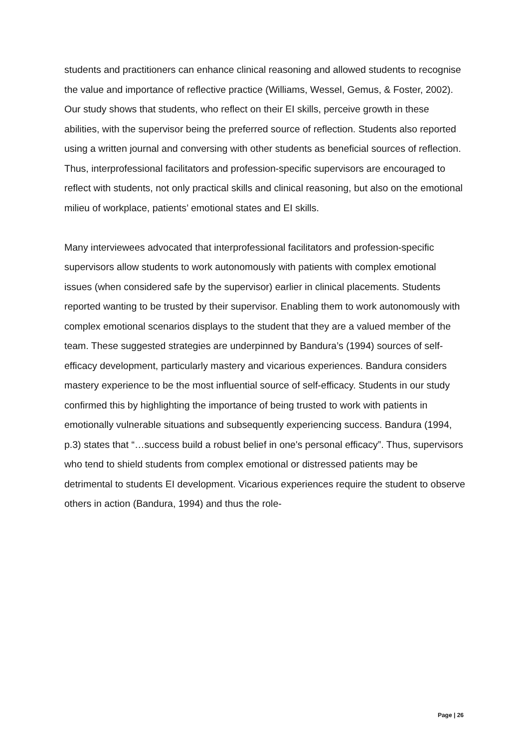students and practitioners can enhance clinical reasoning and allowed students to recognise the value and importance of reflective practice (Williams, Wessel, Gemus, & Foster, 2002). Our study shows that students, who reflect on their EI skills, perceive growth in these abilities, with the supervisor being the preferred source of reflection. Students also reported using a written journal and conversing with other students as beneficial sources of reflection. Thus, interprofessional facilitators and profession-specific supervisors are encouraged to reflect with students, not only practical skills and clinical reasoning, but also on the emotional milieu of workplace, patients’ emotional states and EI skills.
Many interviewees advocated that interprofessional facilitators and profession-specific supervisors allow students to work autonomously with patients with complex emotional issues (when considered safe by the supervisor) earlier in clinical placements. Students reported wanting to be trusted by their supervisor. Enabling them to work autonomously with complex emotional scenarios displays to the student that they are a valued member of the team. These suggested strategies are underpinned by Bandura’s (1994) sources of self-efficacy development, particularly mastery and vicarious experiences. Bandura considers mastery experience to be the most influential source of self-efficacy. Students in our study confirmed this by highlighting the importance of being trusted to work with patients in emotionally vulnerable situations and subsequently experiencing success. Bandura (1994, p.3) states that “…success build a robust belief in one's personal efficacy”. Thus, supervisors who tend to shield students from complex emotional or distressed patients may be detrimental to students EI development. Vicarious experiences require the student to observe others in action (Bandura, 1994) and thus the role-
Page | 26